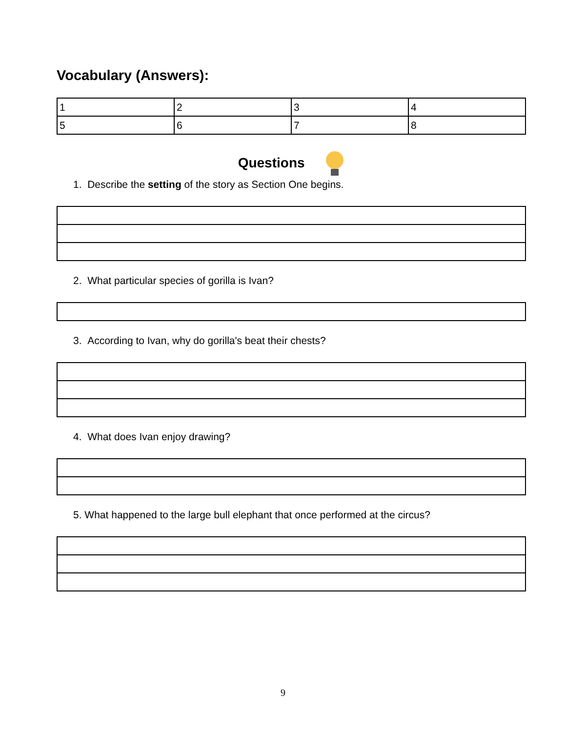Vocabulary (Answers):
| 1 | 2 | 3 | 4 |
| 5 | 6 | 7 | 8 |
Questions
1. Describe the setting of the story as Section One begins.
2. What particular species of gorilla is Ivan?
3. According to Ivan, why do gorilla's beat their chests?
4. What does Ivan enjoy drawing?
5. What happened to the large bull elephant that once performed at the circus?
9